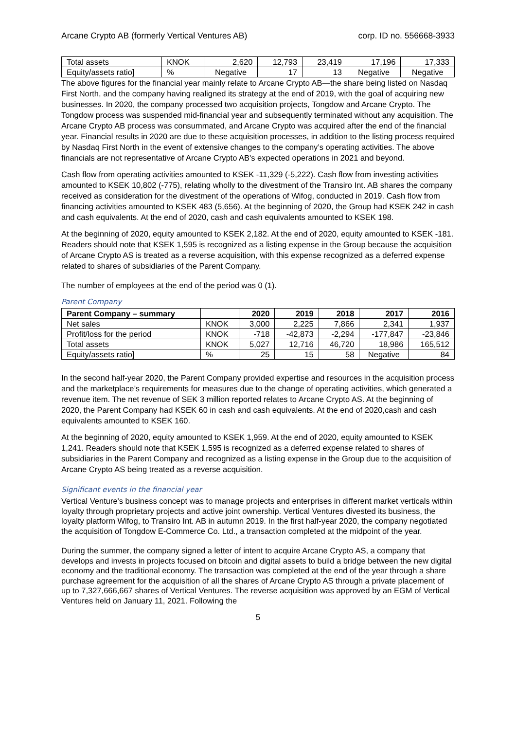Arcane Crypto AB (formerly Vertical Ventures AB) corp. ID no. 556668-3933
| Total assets | KNOK | 2,620 | 12,793 | 23,419 | 17,196 | 17,333 |
| Equity/assets ratio] | % | Negative | 17 | 13 | Negative | Negative |
The above figures for the financial year mainly relate to Arcane Crypto AB—the share being listed on Nasdaq First North, and the company having realigned its strategy at the end of 2019, with the goal of acquiring new businesses. In 2020, the company processed two acquisition projects, Tongdow and Arcane Crypto. The Tongdow process was suspended mid-financial year and subsequently terminated without any acquisition. The Arcane Crypto AB process was consummated, and Arcane Crypto was acquired after the end of the financial year. Financial results in 2020 are due to these acquisition processes, in addition to the listing process required by Nasdaq First North in the event of extensive changes to the company’s operating activities. The above financials are not representative of Arcane Crypto AB's expected operations in 2021 and beyond.
Cash flow from operating activities amounted to KSEK -11,329 (-5,222). Cash flow from investing activities amounted to KSEK 10,802 (-775), relating wholly to the divestment of the Transiro Int. AB shares the company received as consideration for the divestment of the operations of Wifog, conducted in 2019. Cash flow from financing activities amounted to KSEK 483 (5,656). At the beginning of 2020, the Group had KSEK 242 in cash and cash equivalents. At the end of 2020, cash and cash equivalents amounted to KSEK 198.
At the beginning of 2020, equity amounted to KSEK 2,182. At the end of 2020, equity amounted to KSEK -181. Readers should note that KSEK 1,595 is recognized as a listing expense in the Group because the acquisition of Arcane Crypto AS is treated as a reverse acquisition, with this expense recognized as a deferred expense related to shares of subsidiaries of the Parent Company.
The number of employees at the end of the period was 0 (1).
Parent Company
| Parent Company – summary | | 2020 | 2019 | 2018 | 2017 | 2016 |
| --- | --- | --- | --- | --- | --- | --- |
| Net sales | KNOK | 3,000 | 2,225 | 7,866 | 2,341 | 1,937 |
| Profit/loss for the period | KNOK | -718 | -42,873 | -2,294 | -177,847 | -23,846 |
| Total assets | KNOK | 5,027 | 12,716 | 46,720 | 18,986 | 165,512 |
| Equity/assets ratio] | % | 25 | 15 | 58 | Negative | 84 |
In the second half-year 2020, the Parent Company provided expertise and resources in the acquisition process and the marketplace’s requirements for measures due to the change of operating activities, which generated a revenue item. The net revenue of SEK 3 million reported relates to Arcane Crypto AS. At the beginning of 2020, the Parent Company had KSEK 60 in cash and cash equivalents. At the end of 2020,cash and cash equivalents amounted to KSEK 160.
At the beginning of 2020, equity amounted to KSEK 1,959. At the end of 2020, equity amounted to KSEK 1,241. Readers should note that KSEK 1,595 is recognized as a deferred expense related to shares of subsidiaries in the Parent Company and recognized as a listing expense in the Group due to the acquisition of Arcane Crypto AS being treated as a reverse acquisition.
Significant events in the financial year
Vertical Venture's business concept was to manage projects and enterprises in different market verticals within loyalty through proprietary projects and active joint ownership. Vertical Ventures divested its business, the loyalty platform Wifog, to Transiro Int. AB in autumn 2019. In the first half-year 2020, the company negotiated the acquisition of Tongdow E-Commerce Co. Ltd., a transaction completed at the midpoint of the year.
During the summer, the company signed a letter of intent to acquire Arcane Crypto AS, a company that develops and invests in projects focused on bitcoin and digital assets to build a bridge between the new digital economy and the traditional economy. The transaction was completed at the end of the year through a share purchase agreement for the acquisition of all the shares of Arcane Crypto AS through a private placement of up to 7,327,666,667 shares of Vertical Ventures. The reverse acquisition was approved by an EGM of Vertical Ventures held on January 11, 2021. Following the
5